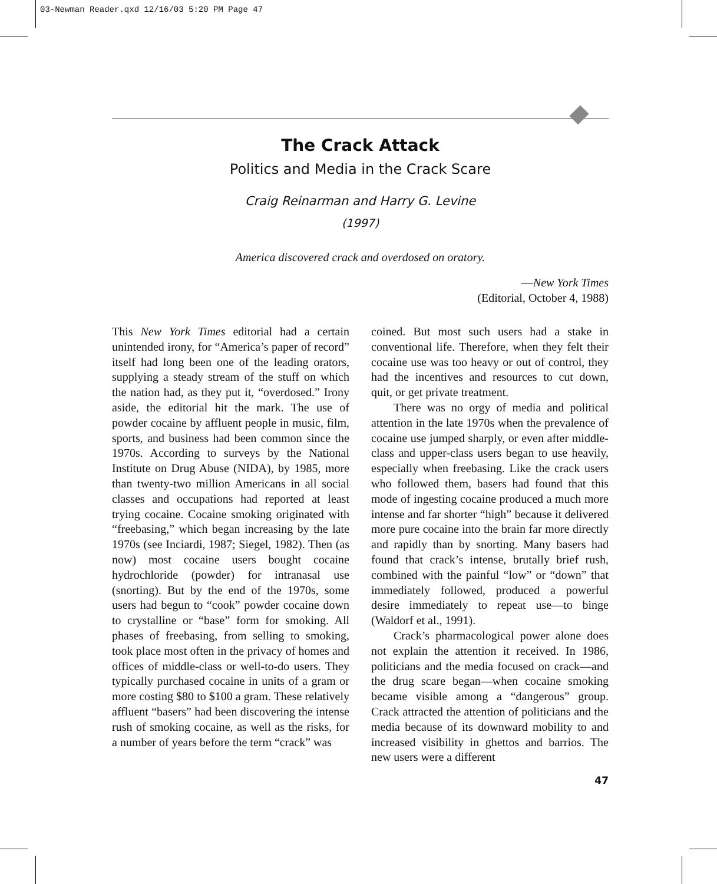03-Newman Reader.qxd 12/16/03 5:20 PM Page 47
The Crack Attack
Politics and Media in the Crack Scare
Craig Reinarman and Harry G. Levine
(1997)
America discovered crack and overdosed on oratory.
—New York Times
(Editorial, October 4, 1988)
This New York Times editorial had a certain unintended irony, for “America’s paper of record” itself had long been one of the leading orators, supplying a steady stream of the stuff on which the nation had, as they put it, “overdosed.” Irony aside, the editorial hit the mark. The use of powder cocaine by affluent people in music, film, sports, and business had been common since the 1970s. According to surveys by the National Institute on Drug Abuse (NIDA), by 1985, more than twenty-two million Americans in all social classes and occupations had reported at least trying cocaine. Cocaine smoking originated with “freebasing,” which began increasing by the late 1970s (see Inciardi, 1987; Siegel, 1982). Then (as now) most cocaine users bought cocaine hydrochloride (powder) for intranasal use (snorting). But by the end of the 1970s, some users had begun to “cook” powder cocaine down to crystalline or “base” form for smoking. All phases of freebasing, from selling to smoking, took place most often in the privacy of homes and offices of middle-class or well-to-do users. They typically purchased cocaine in units of a gram or more costing $80 to $100 a gram. These relatively affluent “basers” had been discovering the intense rush of smoking cocaine, as well as the risks, for a number of years before the term “crack” was
coined. But most such users had a stake in conventional life. Therefore, when they felt their cocaine use was too heavy or out of control, they had the incentives and resources to cut down, quit, or get private treatment.
There was no orgy of media and political attention in the late 1970s when the prevalence of cocaine use jumped sharply, or even after middle-class and upper-class users began to use heavily, especially when freebasing. Like the crack users who followed them, basers had found that this mode of ingesting cocaine produced a much more intense and far shorter “high” because it delivered more pure cocaine into the brain far more directly and rapidly than by snorting. Many basers had found that crack’s intense, brutally brief rush, combined with the painful “low” or “down” that immediately followed, produced a powerful desire immediately to repeat use—to binge (Waldorf et al., 1991).
Crack’s pharmacological power alone does not explain the attention it received. In 1986, politicians and the media focused on crack—and the drug scare began—when cocaine smoking became visible among a “dangerous” group. Crack attracted the attention of politicians and the media because of its downward mobility to and increased visibility in ghettos and barrios. The new users were a different
47